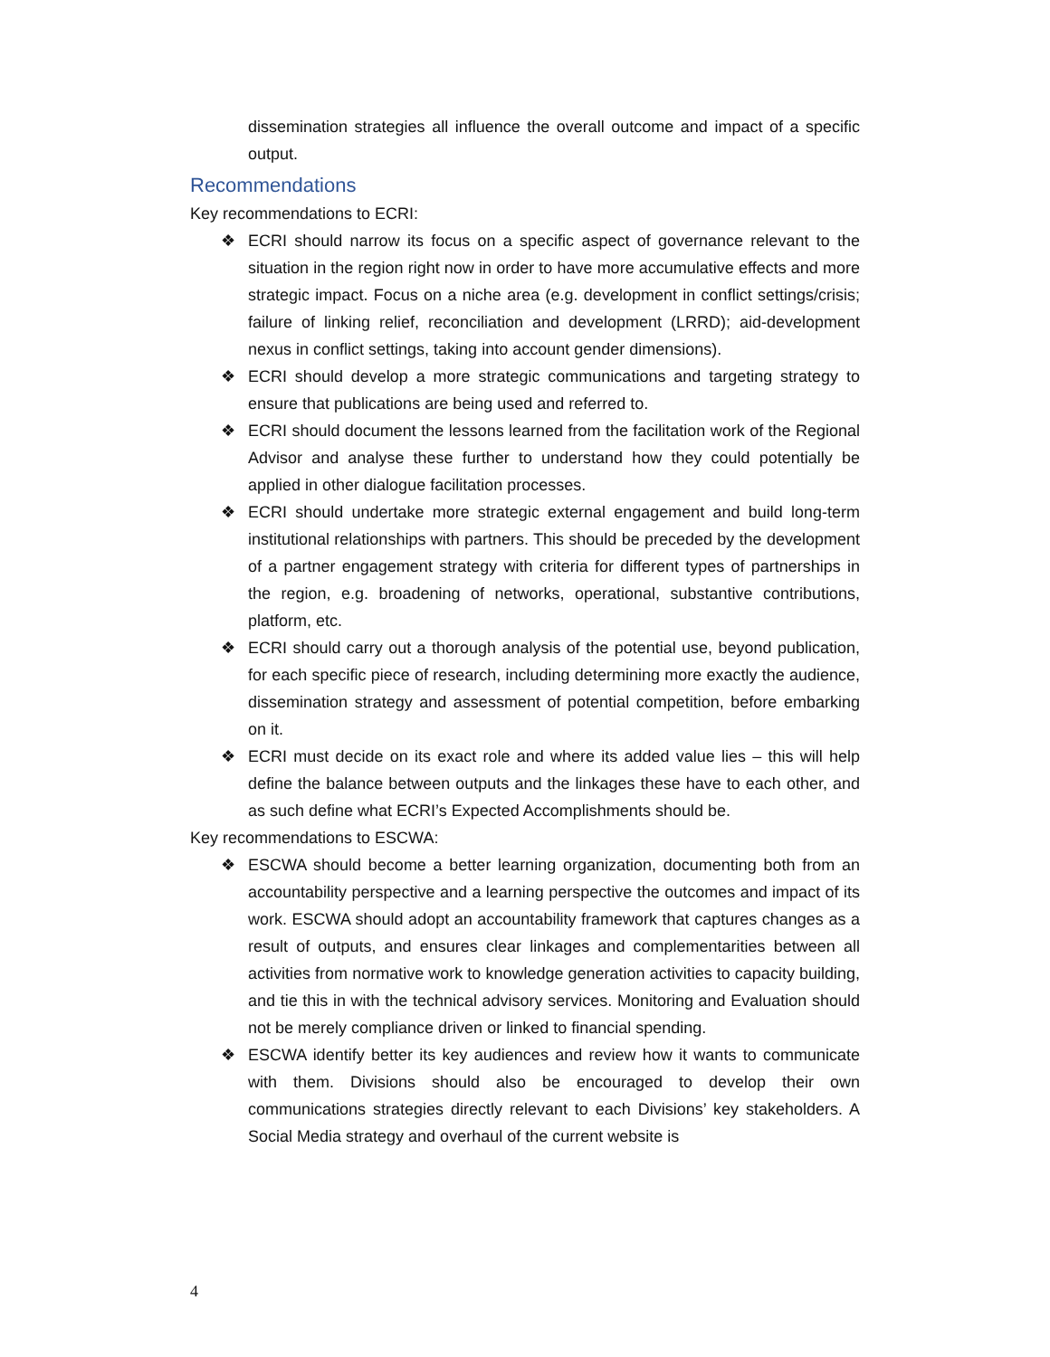dissemination strategies all influence the overall outcome and impact of a specific output.
Recommendations
Key recommendations to ECRI:
❖ ECRI should narrow its focus on a specific aspect of governance relevant to the situation in the region right now in order to have more accumulative effects and more strategic impact. Focus on a niche area (e.g. development in conflict settings/crisis; failure of linking relief, reconciliation and development (LRRD); aid-development nexus in conflict settings, taking into account gender dimensions).
❖ ECRI should develop a more strategic communications and targeting strategy to ensure that publications are being used and referred to.
❖ ECRI should document the lessons learned from the facilitation work of the Regional Advisor and analyse these further to understand how they could potentially be applied in other dialogue facilitation processes.
❖ ECRI should undertake more strategic external engagement and build long-term institutional relationships with partners. This should be preceded by the development of a partner engagement strategy with criteria for different types of partnerships in the region, e.g. broadening of networks, operational, substantive contributions, platform, etc.
❖ ECRI should carry out a thorough analysis of the potential use, beyond publication, for each specific piece of research, including determining more exactly the audience, dissemination strategy and assessment of potential competition, before embarking on it.
❖ ECRI must decide on its exact role and where its added value lies – this will help define the balance between outputs and the linkages these have to each other, and as such define what ECRI’s Expected Accomplishments should be.
Key recommendations to ESCWA:
❖ ESCWA should become a better learning organization, documenting both from an accountability perspective and a learning perspective the outcomes and impact of its work. ESCWA should adopt an accountability framework that captures changes as a result of outputs, and ensures clear linkages and complementarities between all activities from normative work to knowledge generation activities to capacity building, and tie this in with the technical advisory services. Monitoring and Evaluation should not be merely compliance driven or linked to financial spending.
❖ ESCWA identify better its key audiences and review how it wants to communicate with them. Divisions should also be encouraged to develop their own communications strategies directly relevant to each Divisions’ key stakeholders. A Social Media strategy and overhaul of the current website is
4